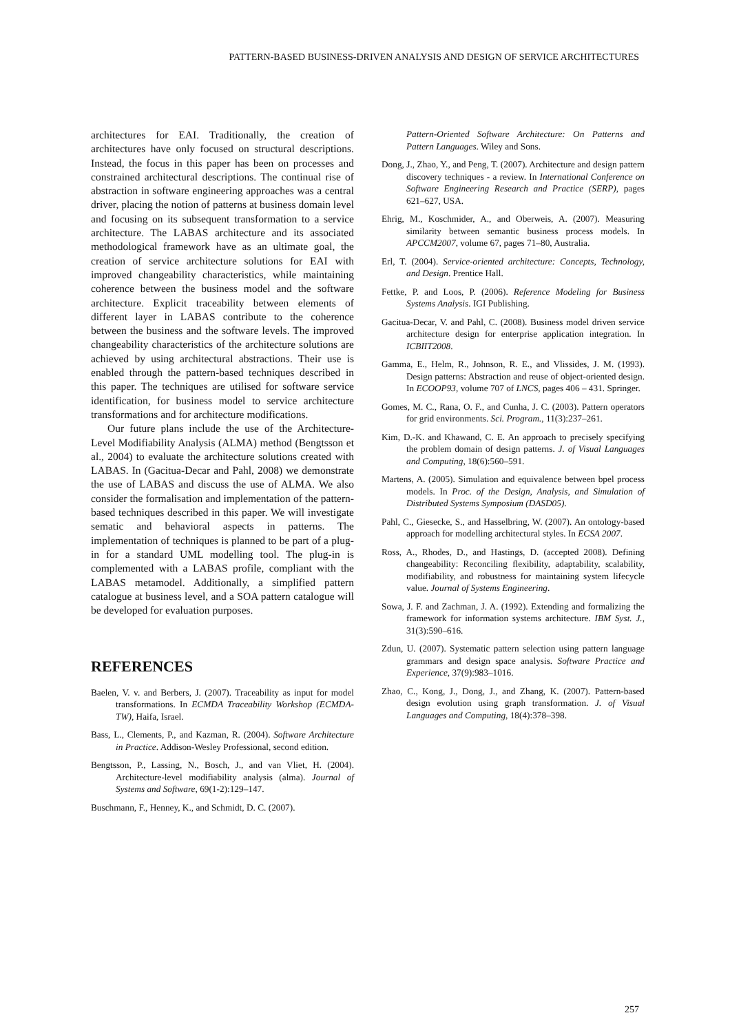PATTERN-BASED BUSINESS-DRIVEN ANALYSIS AND DESIGN OF SERVICE ARCHITECTURES
architectures for EAI. Traditionally, the creation of architectures have only focused on structural descriptions. Instead, the focus in this paper has been on processes and constrained architectural descriptions. The continual rise of abstraction in software engineering approaches was a central driver, placing the notion of patterns at business domain level and focusing on its subsequent transformation to a service architecture. The LABAS architecture and its associated methodological framework have as an ultimate goal, the creation of service architecture solutions for EAI with improved changeability characteristics, while maintaining coherence between the business model and the software architecture. Explicit traceability between elements of different layer in LABAS contribute to the coherence between the business and the software levels. The improved changeability characteristics of the architecture solutions are achieved by using architectural abstractions. Their use is enabled through the pattern-based techniques described in this paper. The techniques are utilised for software service identification, for business model to service architecture transformations and for architecture modifications.
Our future plans include the use of the Architecture-Level Modifiability Analysis (ALMA) method (Bengtsson et al., 2004) to evaluate the architecture solutions created with LABAS. In (Gacitua-Decar and Pahl, 2008) we demonstrate the use of LABAS and discuss the use of ALMA. We also consider the formalisation and implementation of the pattern-based techniques described in this paper. We will investigate sematic and behavioral aspects in patterns. The implementation of techniques is planned to be part of a plug-in for a standard UML modelling tool. The plug-in is complemented with a LABAS profile, compliant with the LABAS metamodel. Additionally, a simplified pattern catalogue at business level, and a SOA pattern catalogue will be developed for evaluation purposes.
REFERENCES
Baelen, V. v. and Berbers, J. (2007). Traceability as input for model transformations. In ECMDA Traceability Workshop (ECMDA-TW), Haifa, Israel.
Bass, L., Clements, P., and Kazman, R. (2004). Software Architecture in Practice. Addison-Wesley Professional, second edition.
Bengtsson, P., Lassing, N., Bosch, J., and van Vliet, H. (2004). Architecture-level modifiability analysis (alma). Journal of Systems and Software, 69(1-2):129–147.
Buschmann, F., Henney, K., and Schmidt, D. C. (2007).
Pattern-Oriented Software Architecture: On Patterns and Pattern Languages. Wiley and Sons.
Dong, J., Zhao, Y., and Peng, T. (2007). Architecture and design pattern discovery techniques - a review. In International Conference on Software Engineering Research and Practice (SERP), pages 621–627, USA.
Ehrig, M., Koschmider, A., and Oberweis, A. (2007). Measuring similarity between semantic business process models. In APCCM2007, volume 67, pages 71–80, Australia.
Erl, T. (2004). Service-oriented architecture: Concepts, Technology, and Design. Prentice Hall.
Fettke, P. and Loos, P. (2006). Reference Modeling for Business Systems Analysis. IGI Publishing.
Gacitua-Decar, V. and Pahl, C. (2008). Business model driven service architecture design for enterprise application integration. In ICBIIT2008.
Gamma, E., Helm, R., Johnson, R. E., and Vlissides, J. M. (1993). Design patterns: Abstraction and reuse of object-oriented design. In ECOOP93, volume 707 of LNCS, pages 406 – 431. Springer.
Gomes, M. C., Rana, O. F., and Cunha, J. C. (2003). Pattern operators for grid environments. Sci. Program., 11(3):237–261.
Kim, D.-K. and Khawand, C. E. An approach to precisely specifying the problem domain of design patterns. J. of Visual Languages and Computing, 18(6):560–591.
Martens, A. (2005). Simulation and equivalence between bpel process models. In Proc. of the Design, Analysis, and Simulation of Distributed Systems Symposium (DASD05).
Pahl, C., Giesecke, S., and Hasselbring, W. (2007). An ontology-based approach for modelling architectural styles. In ECSA 2007.
Ross, A., Rhodes, D., and Hastings, D. (accepted 2008). Defining changeability: Reconciling flexibility, adaptability, scalability, modifiability, and robustness for maintaining system lifecycle value. Journal of Systems Engineering.
Sowa, J. F. and Zachman, J. A. (1992). Extending and formalizing the framework for information systems architecture. IBM Syst. J., 31(3):590–616.
Zdun, U. (2007). Systematic pattern selection using pattern language grammars and design space analysis. Software Practice and Experience, 37(9):983–1016.
Zhao, C., Kong, J., Dong, J., and Zhang, K. (2007). Pattern-based design evolution using graph transformation. J. of Visual Languages and Computing, 18(4):378–398.
257